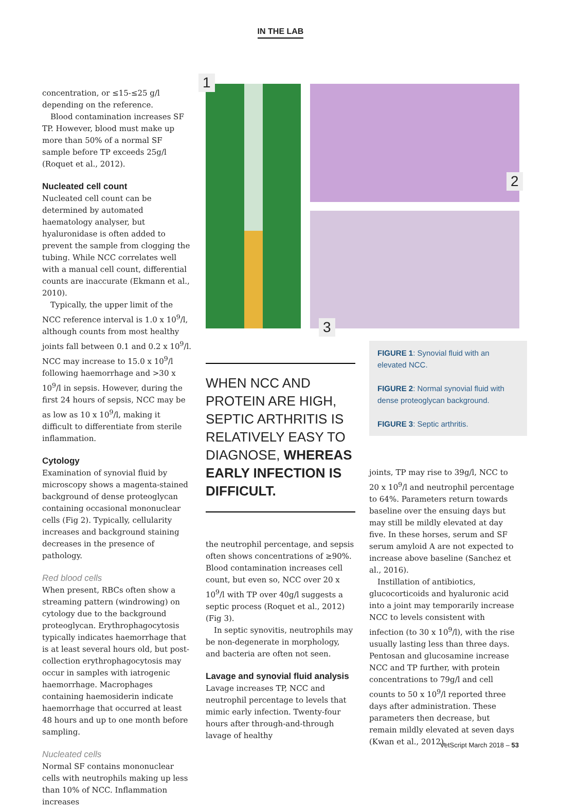IN THE LAB
concentration, or ≤15-≤25 g/l depending on the reference.
Blood contamination increases SF TP. However, blood must make up more than 50% of a normal SF sample before TP exceeds 25g/l (Roquet et al., 2012).
Nucleated cell count
Nucleated cell count can be determined by automated haematology analyser, but hyaluronidase is often added to prevent the sample from clogging the tubing. While NCC correlates well with a manual cell count, differential counts are inaccurate (Ekmann et al., 2010).
Typically, the upper limit of the NCC reference interval is 1.0 x 10<sup>9</sup>/l, although counts from most healthy joints fall between 0.1 and 0.2 x 10<sup>9</sup>/l. NCC may increase to 15.0 x 10<sup>9</sup>/l following haemorrhage and >30 x 10<sup>9</sup>/l in sepsis. However, during the first 24 hours of sepsis, NCC may be as low as 10 x 10<sup>9</sup>/l, making it difficult to differentiate from sterile inflammation.
Cytology
Examination of synovial fluid by microscopy shows a magenta-stained background of dense proteoglycan containing occasional mononuclear cells (Fig 2). Typically, cellularity increases and background staining decreases in the presence of pathology.
Red blood cells
When present, RBCs often show a streaming pattern (windrowing) on cytology due to the background proteoglycan. Erythrophagocytosis typically indicates haemorrhage that is at least several hours old, but post-collection erythrophagocytosis may occur in samples with iatrogenic haemorrhage. Macrophages containing haemosiderin indicate haemorrhage that occurred at least 48 hours and up to one month before sampling.
Nucleated cells
Normal SF contains mononuclear cells with neutrophils making up less than 10% of NCC. Inflammation increases
1
2
3
WHEN NCC AND PROTEIN ARE HIGH, SEPTIC ARTHRITIS IS RELATIVELY EASY TO DIAGNOSE, WHEREAS EARLY INFECTION IS DIFFICULT.
FIGURE 1: Synovial fluid with an elevated NCC.
FIGURE 2: Normal synovial fluid with dense proteoglycan background.
FIGURE 3: Septic arthritis.
the neutrophil percentage, and sepsis often shows concentrations of ≥90%. Blood contamination increases cell count, but even so, NCC over 20 x 10<sup>9</sup>/l with TP over 40g/l suggests a septic process (Roquet et al., 2012) (Fig 3).
In septic synovitis, neutrophils may be non-degenerate in morphology, and bacteria are often not seen.
Lavage and synovial fluid analysis
Lavage increases TP, NCC and neutrophil percentage to levels that mimic early infection. Twenty-four hours after through-and-through lavage of healthy
joints, TP may rise to 39g/l, NCC to 20 x 10<sup>9</sup>/l and neutrophil percentage to 64%. Parameters return towards baseline over the ensuing days but may still be mildly elevated at day five. In these horses, serum and SF serum amyloid A are not expected to increase above baseline (Sanchez et al., 2016).
Instillation of antibiotics, glucocorticoids and hyaluronic acid into a joint may temporarily increase NCC to levels consistent with infection (to 30 x 10<sup>9</sup>/l), with the rise usually lasting less than three days. Pentosan and glucosamine increase NCC and TP further, with protein concentrations to 79g/l and cell counts to 50 x 10<sup>9</sup>/l reported three days after administration. These parameters then decrease, but remain mildly elevated at seven days (Kwan et al., 2012).
VetScript March 2018 – 53